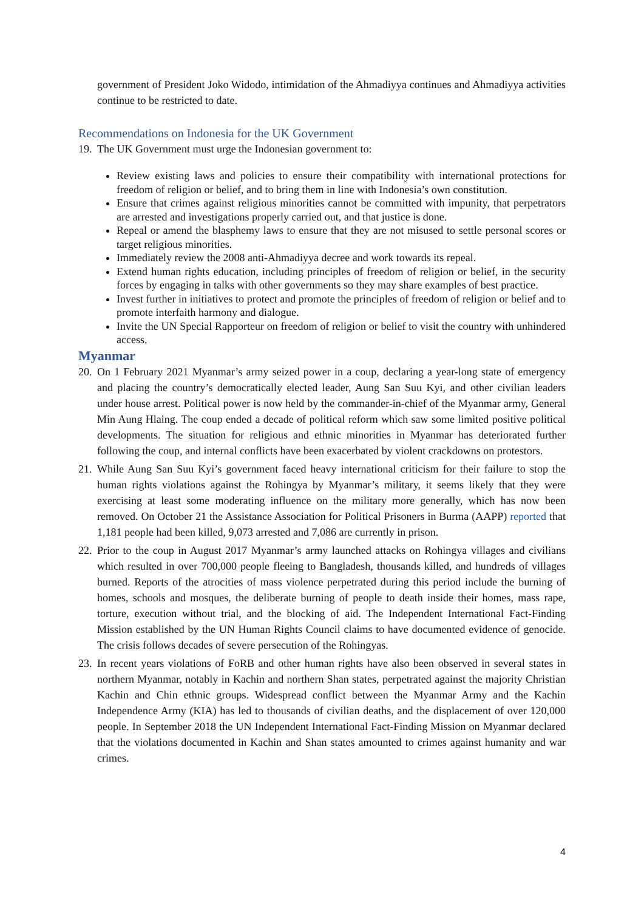government of President Joko Widodo, intimidation of the Ahmadiyya continues and Ahmadiyya activities continue to be restricted to date.
Recommendations on Indonesia for the UK Government
19.
The UK Government must urge the Indonesian government to:
Review existing laws and policies to ensure their compatibility with international protections for freedom of religion or belief, and to bring them in line with Indonesia’s own constitution.
Ensure that crimes against religious minorities cannot be committed with impunity, that perpetrators are arrested and investigations properly carried out, and that justice is done.
Repeal or amend the blasphemy laws to ensure that they are not misused to settle personal scores or target religious minorities.
Immediately review the 2008 anti-Ahmadiyya decree and work towards its repeal.
Extend human rights education, including principles of freedom of religion or belief, in the security forces by engaging in talks with other governments so they may share examples of best practice.
Invest further in initiatives to protect and promote the principles of freedom of religion or belief and to promote interfaith harmony and dialogue.
Invite the UN Special Rapporteur on freedom of religion or belief to visit the country with unhindered access.
Myanmar
20.
On 1 February 2021 Myanmar’s army seized power in a coup, declaring a year-long state of emergency and placing the country’s democratically elected leader, Aung San Suu Kyi, and other civilian leaders under house arrest. Political power is now held by the commander-in-chief of the Myanmar army, General Min Aung Hlaing. The coup ended a decade of political reform which saw some limited positive political developments. The situation for religious and ethnic minorities in Myanmar has deteriorated further following the coup, and internal conflicts have been exacerbated by violent crackdowns on protestors.
21.
While Aung San Suu Kyi’s government faced heavy international criticism for their failure to stop the human rights violations against the Rohingya by Myanmar’s military, it seems likely that they were exercising at least some moderating influence on the military more generally, which has now been removed. On October 21 the Assistance Association for Political Prisoners in Burma (AAPP) reported that 1,181 people had been killed, 9,073 arrested and 7,086 are currently in prison.
22.
Prior to the coup in August 2017 Myanmar’s army launched attacks on Rohingya villages and civilians which resulted in over 700,000 people fleeing to Bangladesh, thousands killed, and hundreds of villages burned. Reports of the atrocities of mass violence perpetrated during this period include the burning of homes, schools and mosques, the deliberate burning of people to death inside their homes, mass rape, torture, execution without trial, and the blocking of aid. The Independent International Fact-Finding Mission established by the UN Human Rights Council claims to have documented evidence of genocide. The crisis follows decades of severe persecution of the Rohingyas.
23.
In recent years violations of FoRB and other human rights have also been observed in several states in northern Myanmar, notably in Kachin and northern Shan states, perpetrated against the majority Christian Kachin and Chin ethnic groups. Widespread conflict between the Myanmar Army and the Kachin Independence Army (KIA) has led to thousands of civilian deaths, and the displacement of over 120,000 people. In September 2018 the UN Independent International Fact-Finding Mission on Myanmar declared that the violations documented in Kachin and Shan states amounted to crimes against humanity and war crimes.
4